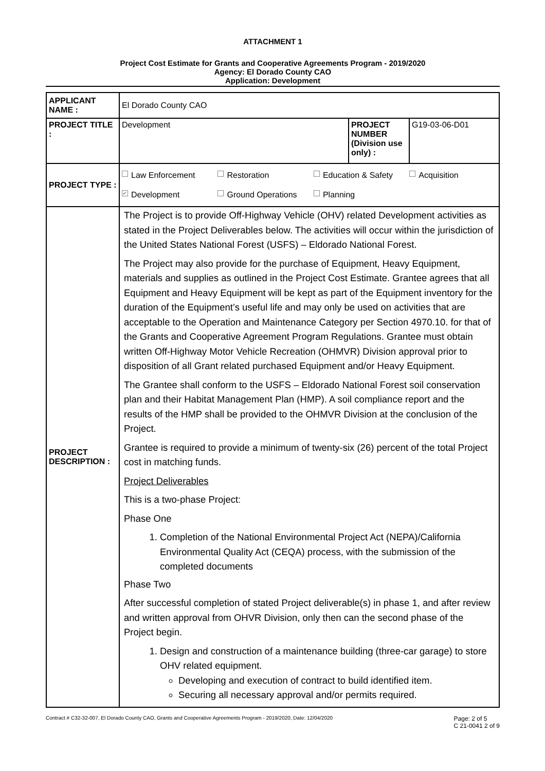ATTACHMENT 1
Project Cost Estimate for Grants and Cooperative Agreements Program - 2019/2020
Agency: El Dorado County CAO
Application: Development
| APPLICANT NAME : | El Dorado County CAO | | |
| PROJECT TITLE : | Development | PROJECT NUMBER (Division use only) : | G19-03-06-D01 |
| PROJECT TYPE : | Law Enforcement Restoration Education & Safety Acquisition ✓ Development Ground Operations Planning | | |
| PROJECT DESCRIPTION : | The Project is to provide Off-Highway Vehicle (OHV) related Development activities as stated in the Project Deliverables below. The activities will occur within the jurisdiction of the United States National Forest (USFS) – Eldorado National Forest. The Project may also provide for the purchase of Equipment, Heavy Equipment, materials and supplies as outlined in the Project Cost Estimate. Grantee agrees that all Equipment and Heavy Equipment will be kept as part of the Equipment inventory for the duration of the Equipment’s useful life and may only be used on activities that are acceptable to the Operation and Maintenance Category per Section 4970.10. for that of the Grants and Cooperative Agreement Program Regulations. Grantee must obtain written Off-Highway Motor Vehicle Recreation (OHMVR) Division approval prior to disposition of all Grant related purchased Equipment and/or Heavy Equipment. The Grantee shall conform to the USFS – Eldorado National Forest soil conservation plan and their Habitat Management Plan (HMP). A soil compliance report and the results of the HMP shall be provided to the OHMVR Division at the conclusion of the Project. Grantee is required to provide a minimum of twenty-six (26) percent of the total Project cost in matching funds. Project Deliverables This is a two-phase Project: Phase One 1. Completion of the National Environmental Project Act (NEPA)/California Environmental Quality Act (CEQA) process, with the submission of the completed documents Phase Two After successful completion of stated Project deliverable(s) in phase 1, and after review and written approval from OHVR Division, only then can the second phase of the Project begin. 1. Design and construction of a maintenance building (three-car garage) to store OHV related equipment. Developing and execution of contract to build identified item. Securing all necessary approval and/or permits required. | | |
Contract # C32-32-007, El Dorado County CAO, Grants and Cooperative Agreements Program - 2019/2020, Date: 12/04/2020 Page: 2 of 5
C 21-0041 2 of 9